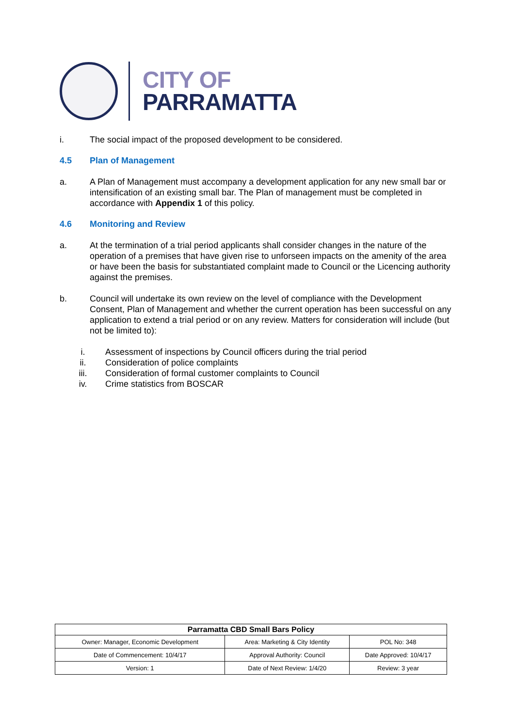CITY OF
PARRAMATTA
i. The social impact of the proposed development to be considered.
4.5 Plan of Management
a. A Plan of Management must accompany a development application for any new small bar or intensification of an existing small bar. The Plan of management must be completed in accordance with Appendix 1 of this policy.
4.6 Monitoring and Review
a. At the termination of a trial period applicants shall consider changes in the nature of the operation of a premises that have given rise to unforseen impacts on the amenity of the area or have been the basis for substantiated complaint made to Council or the Licencing authority against the premises.
b. Council will undertake its own review on the level of compliance with the Development Consent, Plan of Management and whether the current operation has been successful on any application to extend a trial period or on any review. Matters for consideration will include (but not be limited to):
i. Assessment of inspections by Council officers during the trial period
ii. Consideration of police complaints
iii. Consideration of formal customer complaints to Council
iv. Crime statistics from BOSCAR
| Parramatta CBD Small Bars Policy | | |
| --- | --- | --- |
| Owner: Manager, Economic Development | Area: Marketing & City Identity | POL No: 348 |
| Date of Commencement: 10/4/17 | Approval Authority: Council | Date Approved: 10/4/17 |
| Version: 1 | Date of Next Review: 1/4/20 | Review: 3 year |